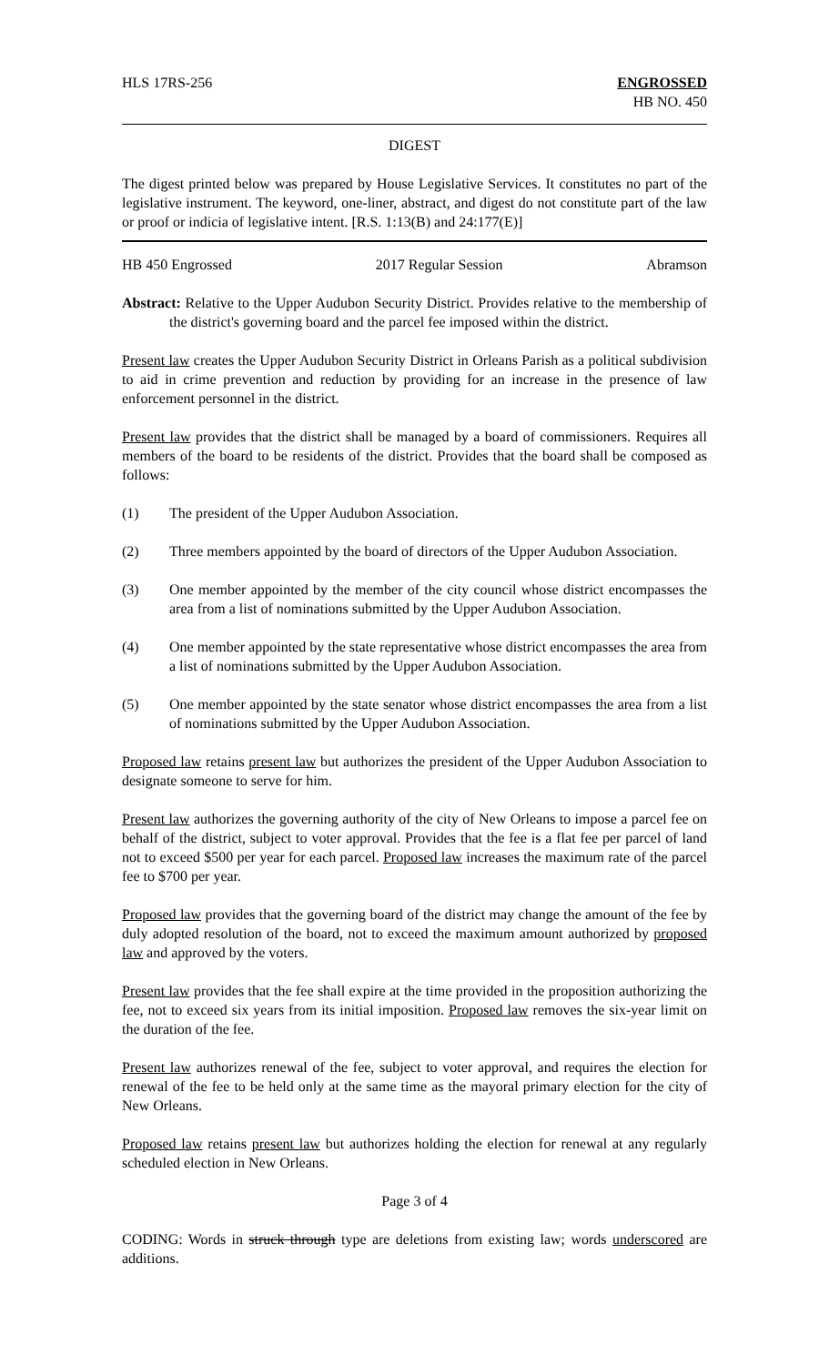HLS 17RS-256 ENGROSSED
HB NO. 450
DIGEST
The digest printed below was prepared by House Legislative Services. It constitutes no part of the legislative instrument. The keyword, one-liner, abstract, and digest do not constitute part of the law or proof or indicia of legislative intent. [R.S. 1:13(B) and 24:177(E)]
HB 450 Engrossed 2017 Regular Session Abramson
Abstract: Relative to the Upper Audubon Security District. Provides relative to the membership of the district's governing board and the parcel fee imposed within the district.
Present law creates the Upper Audubon Security District in Orleans Parish as a political subdivision to aid in crime prevention and reduction by providing for an increase in the presence of law enforcement personnel in the district.
Present law provides that the district shall be managed by a board of commissioners. Requires all members of the board to be residents of the district. Provides that the board shall be composed as follows:
(1) The president of the Upper Audubon Association.
(2) Three members appointed by the board of directors of the Upper Audubon Association.
(3) One member appointed by the member of the city council whose district encompasses the area from a list of nominations submitted by the Upper Audubon Association.
(4) One member appointed by the state representative whose district encompasses the area from a list of nominations submitted by the Upper Audubon Association.
(5) One member appointed by the state senator whose district encompasses the area from a list of nominations submitted by the Upper Audubon Association.
Proposed law retains present law but authorizes the president of the Upper Audubon Association to designate someone to serve for him.
Present law authorizes the governing authority of the city of New Orleans to impose a parcel fee on behalf of the district, subject to voter approval. Provides that the fee is a flat fee per parcel of land not to exceed $500 per year for each parcel. Proposed law increases the maximum rate of the parcel fee to $700 per year.
Proposed law provides that the governing board of the district may change the amount of the fee by duly adopted resolution of the board, not to exceed the maximum amount authorized by proposed law and approved by the voters.
Present law provides that the fee shall expire at the time provided in the proposition authorizing the fee, not to exceed six years from its initial imposition. Proposed law removes the six-year limit on the duration of the fee.
Present law authorizes renewal of the fee, subject to voter approval, and requires the election for renewal of the fee to be held only at the same time as the mayoral primary election for the city of New Orleans.
Proposed law retains present law but authorizes holding the election for renewal at any regularly scheduled election in New Orleans.
Page 3 of 4
CODING: Words in struck through type are deletions from existing law; words underscored are additions.